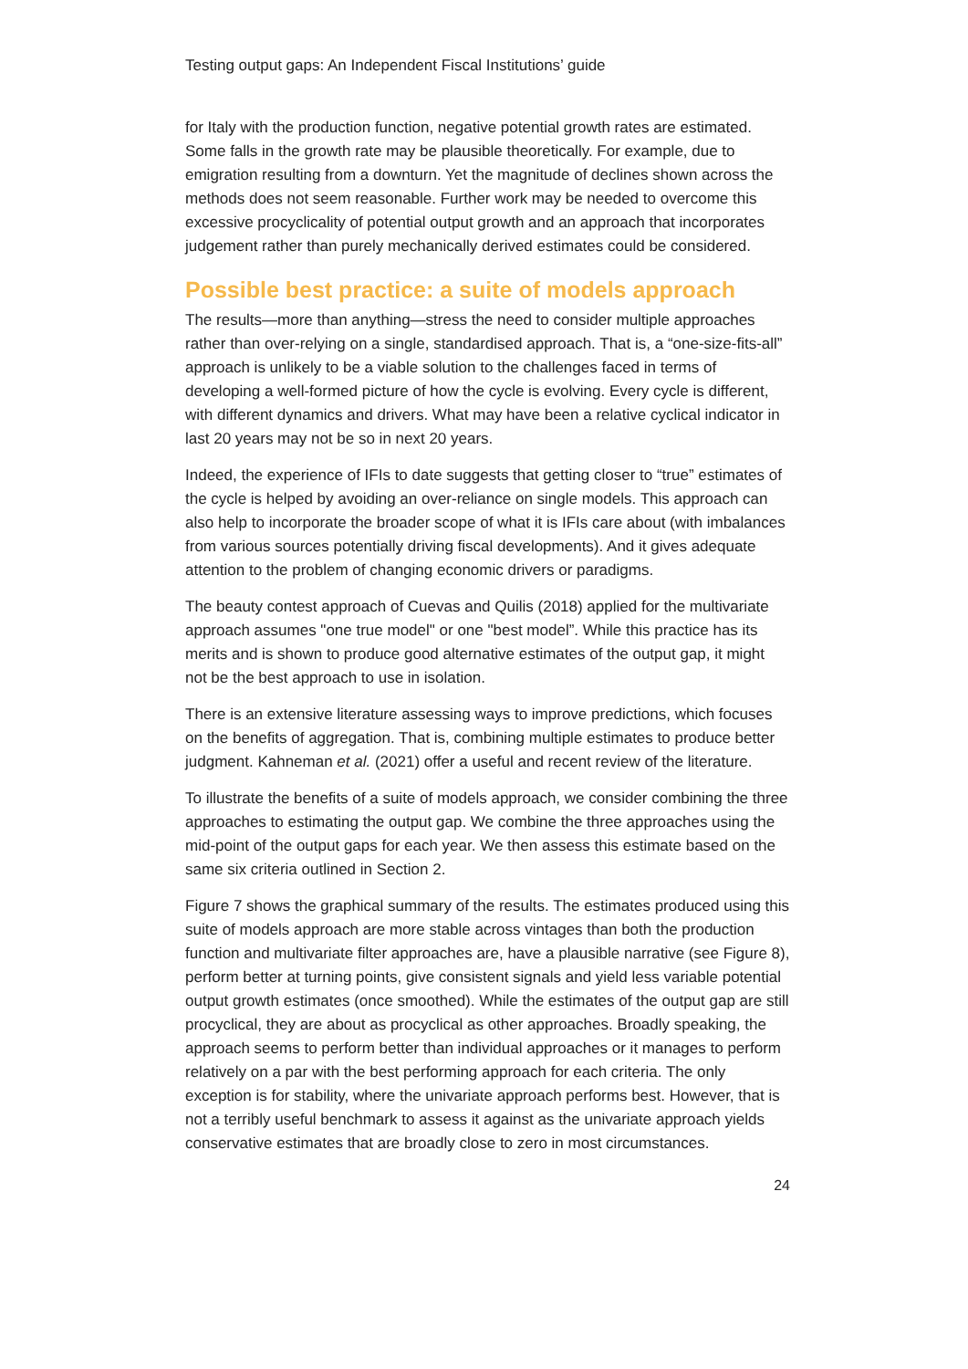Testing output gaps: An Independent Fiscal Institutions’ guide
for Italy with the production function, negative potential growth rates are estimated. Some falls in the growth rate may be plausible theoretically. For example, due to emigration resulting from a downturn. Yet the magnitude of declines shown across the methods does not seem reasonable. Further work may be needed to overcome this excessive procyclicality of potential output growth and an approach that incorporates judgement rather than purely mechanically derived estimates could be considered.
Possible best practice: a suite of models approach
The results—more than anything—stress the need to consider multiple approaches rather than over-relying on a single, standardised approach. That is, a “one-size-fits-all” approach is unlikely to be a viable solution to the challenges faced in terms of developing a well-formed picture of how the cycle is evolving. Every cycle is different, with different dynamics and drivers. What may have been a relative cyclical indicator in last 20 years may not be so in next 20 years.
Indeed, the experience of IFIs to date suggests that getting closer to “true” estimates of the cycle is helped by avoiding an over-reliance on single models. This approach can also help to incorporate the broader scope of what it is IFIs care about (with imbalances from various sources potentially driving fiscal developments). And it gives adequate attention to the problem of changing economic drivers or paradigms.
The beauty contest approach of Cuevas and Quilis (2018) applied for the multivariate approach assumes "one true model" or one "best model”. While this practice has its merits and is shown to produce good alternative estimates of the output gap, it might not be the best approach to use in isolation.
There is an extensive literature assessing ways to improve predictions, which focuses on the benefits of aggregation. That is, combining multiple estimates to produce better judgment. Kahneman et al. (2021) offer a useful and recent review of the literature.
To illustrate the benefits of a suite of models approach, we consider combining the three approaches to estimating the output gap. We combine the three approaches using the mid-point of the output gaps for each year. We then assess this estimate based on the same six criteria outlined in Section 2.
Figure 7 shows the graphical summary of the results. The estimates produced using this suite of models approach are more stable across vintages than both the production function and multivariate filter approaches are, have a plausible narrative (see Figure 8), perform better at turning points, give consistent signals and yield less variable potential output growth estimates (once smoothed). While the estimates of the output gap are still procyclical, they are about as procyclical as other approaches. Broadly speaking, the approach seems to perform better than individual approaches or it manages to perform relatively on a par with the best performing approach for each criteria. The only exception is for stability, where the univariate approach performs best. However, that is not a terribly useful benchmark to assess it against as the univariate approach yields conservative estimates that are broadly close to zero in most circumstances.
24